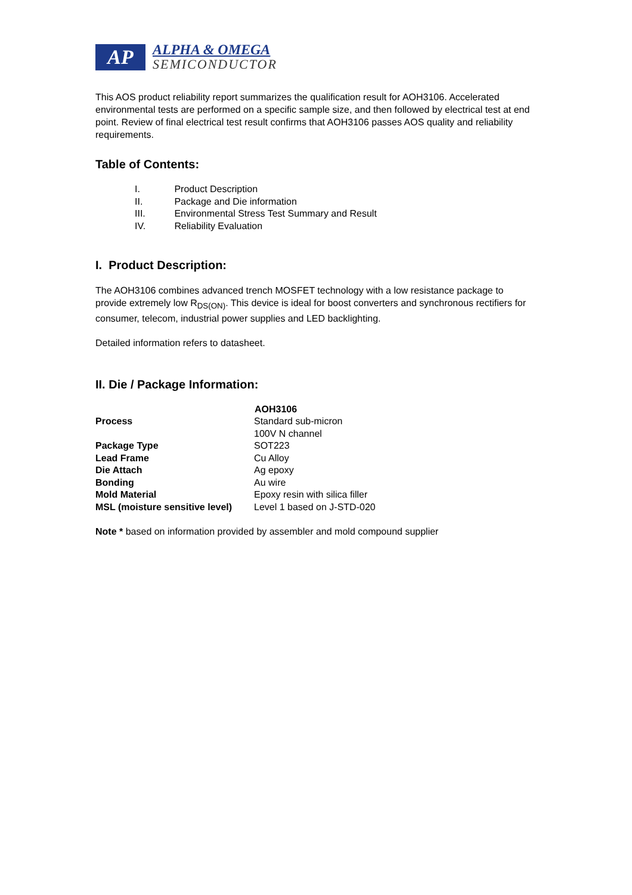AP
ALPHA & OMEGA
SEMICONDUCTOR
This AOS product reliability report summarizes the qualification result for AOH3106. Accelerated environmental tests are performed on a specific sample size, and then followed by electrical test at end point. Review of final electrical test result confirms that AOH3106 passes AOS quality and reliability requirements.
Table of Contents:
I. Product Description
II. Package and Die information
III. Environmental Stress Test Summary and Result
IV. Reliability Evaluation
I. Product Description:
The AOH3106 combines advanced trench MOSFET technology with a low resistance package to provide extremely low R<sub>DS(ON)</sub>. This device is ideal for boost converters and synchronous rectifiers for consumer, telecom, industrial power supplies and LED backlighting.
Detailed information refers to datasheet.
II. Die / Package Information:
| | AOH3106 |
| Process | Standard sub-micron 100V N channel |
| Package Type | SOT223 |
| Lead Frame | Cu Alloy |
| Die Attach | Ag epoxy |
| Bonding | Au wire |
| Mold Material | Epoxy resin with silica filler |
| MSL (moisture sensitive level) | Level 1 based on J-STD-020 |
Note * based on information provided by assembler and mold compound supplier